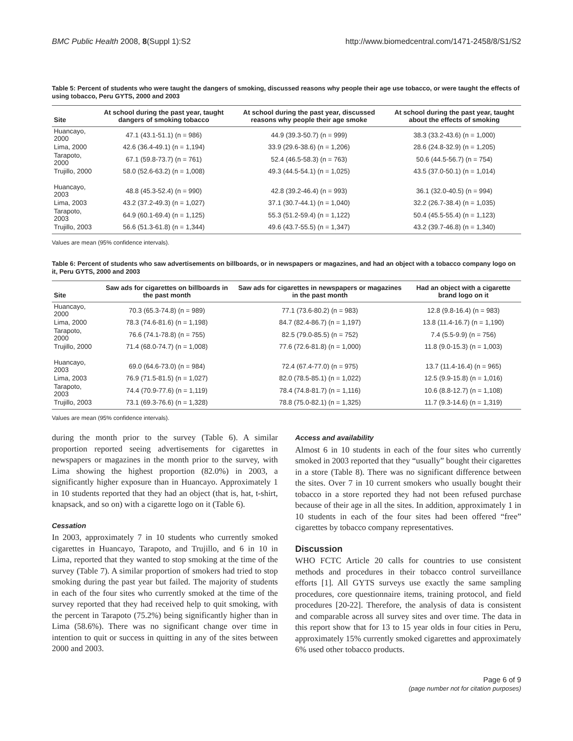BMC Public Health 2008, 8(Suppl 1):S2 http://www.biomedcentral.com/1471-2458/8/S1/S2
Table 5: Percent of students who were taught the dangers of smoking, discussed reasons why people their age use tobacco, or were taught the effects of using tobacco, Peru GYTS, 2000 and 2003
| Site | At school during the past year, taught dangers of smoking tobacco | At school during the past year, discussed reasons why people their age smoke | At school during the past year, taught about the effects of smoking |
| --- | --- | --- | --- |
| Huancayo, 2000 | 47.1 (43.1-51.1) (n = 986) | 44.9 (39.3-50.7) (n = 999) | 38.3 (33.2-43.6) (n = 1,000) |
| Lima, 2000 | 42.6 (36.4-49.1) (n = 1,194) | 33.9 (29.6-38.6) (n = 1,206) | 28.6 (24.8-32.9) (n = 1,205) |
| Tarapoto, 2000 | 67.1 (59.8-73.7) (n = 761) | 52.4 (46.5-58.3) (n = 763) | 50.6 (44.5-56.7) (n = 754) |
| Trujillo, 2000 | 58.0 (52.6-63.2) (n = 1,008) | 49.3 (44.5-54.1) (n = 1,025) | 43.5 (37.0-50.1) (n = 1,014) |
| Huancayo, 2003 | 48.8 (45.3-52.4) (n = 990) | 42.8 (39.2-46.4) (n = 993) | 36.1 (32.0-40.5) (n = 994) |
| Lima, 2003 | 43.2 (37.2-49.3) (n = 1,027) | 37.1 (30.7-44.1) (n = 1,040) | 32.2 (26.7-38.4) (n = 1,035) |
| Tarapoto, 2003 | 64.9 (60.1-69.4) (n = 1,125) | 55.3 (51.2-59.4) (n = 1,122) | 50.4 (45.5-55.4) (n = 1,123) |
| Trujillo, 2003 | 56.6 (51.3-61.8) (n = 1,344) | 49.6 (43.7-55.5) (n = 1,347) | 43.2 (39.7-46.8) (n = 1,340) |
Values are mean (95% confidence intervals).
Table 6: Percent of students who saw advertisements on billboards, or in newspapers or magazines, and had an object with a tobacco company logo on it, Peru GYTS, 2000 and 2003
| Site | Saw ads for cigarettes on billboards in the past month | Saw ads for cigarettes in newspapers or magazines in the past month | Had an object with a cigarette brand logo on it |
| --- | --- | --- | --- |
| Huancayo, 2000 | 70.3 (65.3-74.8) (n = 989) | 77.1 (73.6-80.2) (n = 983) | 12.8 (9.8-16.4) (n = 983) |
| Lima, 2000 | 78.3 (74.6-81.6) (n = 1,198) | 84.7 (82.4-86.7) (n = 1,197) | 13.8 (11.4-16.7) (n = 1,190) |
| Tarapoto, 2000 | 76.6 (74.1-78.8) (n = 755) | 82.5 (79.0-85.5) (n = 752) | 7.4 (5.5-9.9) (n = 756) |
| Trujillo, 2000 | 71.4 (68.0-74.7) (n = 1,008) | 77.6 (72.6-81.8) (n = 1,000) | 11.8 (9.0-15.3) (n = 1,003) |
| Huancayo, 2003 | 69.0 (64.6-73.0) (n = 984) | 72.4 (67.4-77.0) (n = 975) | 13.7 (11.4-16.4) (n = 965) |
| Lima, 2003 | 76.9 (71.5-81.5) (n = 1,027) | 82.0 (78.5-85.1) (n = 1,022) | 12.5 (9.9-15.8) (n = 1,016) |
| Tarapoto, 2003 | 74.4 (70.9-77.6) (n = 1,119) | 78.4 (74.8-81.7) (n = 1,116) | 10.6 (8.8-12.7) (n = 1,108) |
| Trujillo, 2003 | 73.1 (69.3-76.6) (n = 1,328) | 78.8 (75.0-82.1) (n = 1,325) | 11.7 (9.3-14.6) (n = 1,319) |
Values are mean (95% confidence intervals).
during the month prior to the survey (Table 6). A similar proportion reported seeing advertisements for cigarettes in newspapers or magazines in the month prior to the survey, with Lima showing the highest proportion (82.0%) in 2003, a significantly higher exposure than in Huancayo. Approximately 1 in 10 students reported that they had an object (that is, hat, t-shirt, knapsack, and so on) with a cigarette logo on it (Table 6).
Cessation
In 2003, approximately 7 in 10 students who currently smoked cigarettes in Huancayo, Tarapoto, and Trujillo, and 6 in 10 in Lima, reported that they wanted to stop smoking at the time of the survey (Table 7). A similar proportion of smokers had tried to stop smoking during the past year but failed. The majority of students in each of the four sites who currently smoked at the time of the survey reported that they had received help to quit smoking, with the percent in Tarapoto (75.2%) being significantly higher than in Lima (58.6%). There was no significant change over time in intention to quit or success in quitting in any of the sites between 2000 and 2003.
Access and availability
Almost 6 in 10 students in each of the four sites who currently smoked in 2003 reported that they “usually” bought their cigarettes in a store (Table 8). There was no significant difference between the sites. Over 7 in 10 current smokers who usually bought their tobacco in a store reported they had not been refused purchase because of their age in all the sites. In addition, approximately 1 in 10 students in each of the four sites had been offered “free” cigarettes by tobacco company representatives.
Discussion
WHO FCTC Article 20 calls for countries to use consistent methods and procedures in their tobacco control surveillance efforts [1]. All GYTS surveys use exactly the same sampling procedures, core questionnaire items, training protocol, and field procedures [20-22]. Therefore, the analysis of data is consistent and comparable across all survey sites and over time. The data in this report show that for 13 to 15 year olds in four cities in Peru, approximately 15% currently smoked cigarettes and approximately 6% used other tobacco products.
Page 6 of 9
(page number not for citation purposes)